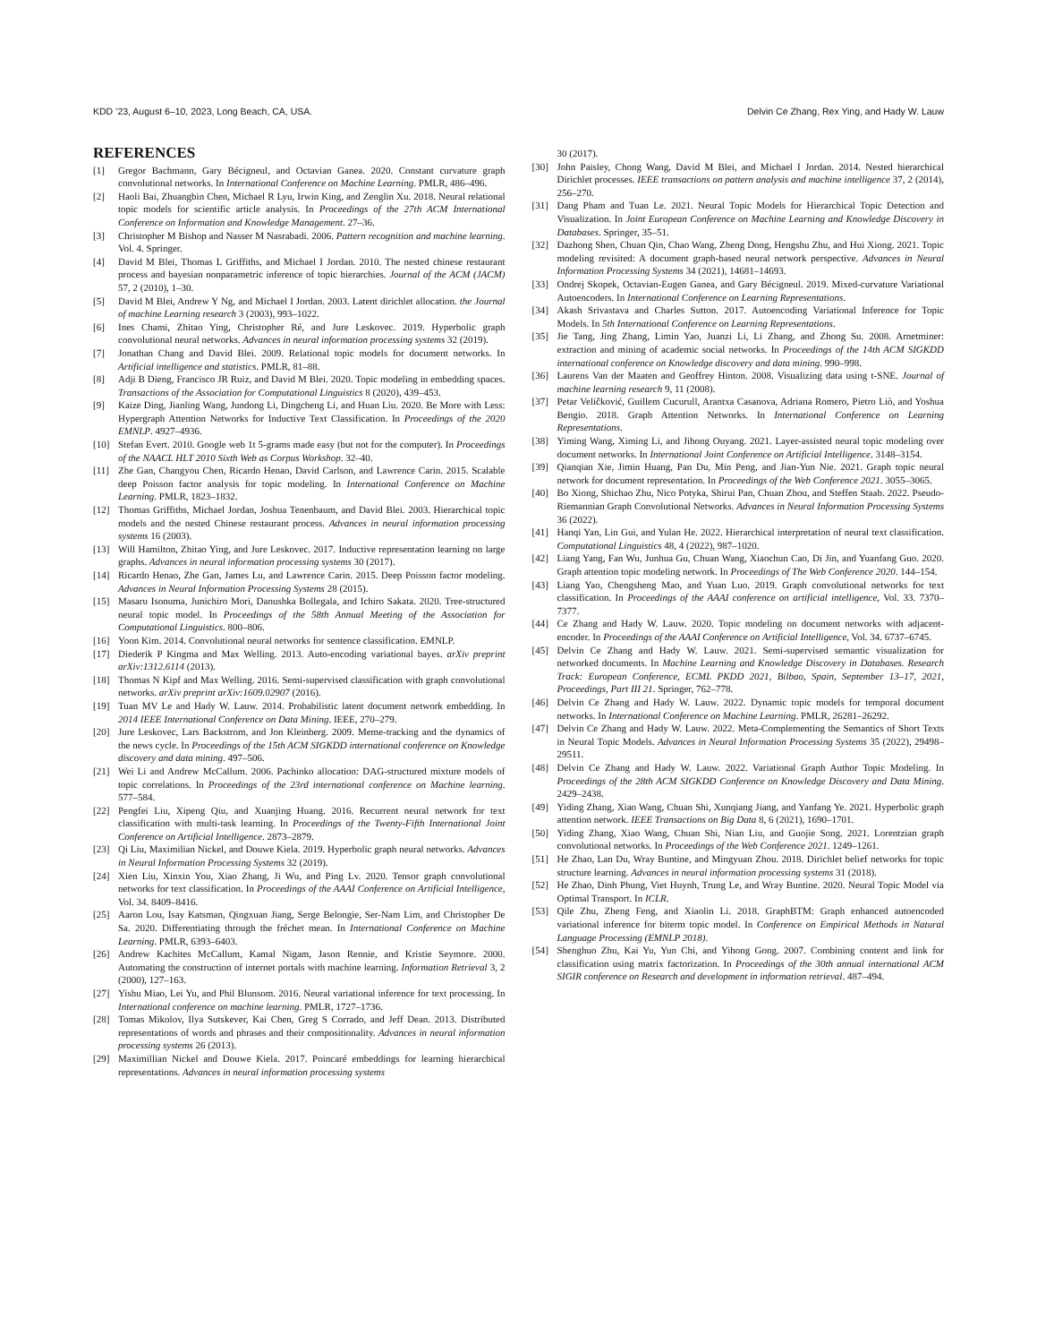KDD ’23, August 6–10, 2023, Long Beach, CA, USA. Delvin Ce Zhang, Rex Ying, and Hady W. Lauw
REFERENCES
[1] Gregor Bachmann, Gary Bécigneul, and Octavian Ganea. 2020. Constant curvature graph convolutional networks. In International Conference on Machine Learning. PMLR, 486–496.
[2] Haoli Bai, Zhuangbin Chen, Michael R Lyu, Irwin King, and Zenglin Xu. 2018. Neural relational topic models for scientific article analysis. In Proceedings of the 27th ACM International Conference on Information and Knowledge Management. 27–36.
[3] Christopher M Bishop and Nasser M Nasrabadi. 2006. Pattern recognition and machine learning. Vol. 4. Springer.
[4] David M Blei, Thomas L Griffiths, and Michael I Jordan. 2010. The nested chinese restaurant process and bayesian nonparametric inference of topic hierarchies. Journal of the ACM (JACM) 57, 2 (2010), 1–30.
[5] David M Blei, Andrew Y Ng, and Michael I Jordan. 2003. Latent dirichlet allocation. the Journal of machine Learning research 3 (2003), 993–1022.
[6] Ines Chami, Zhitao Ying, Christopher Ré, and Jure Leskovec. 2019. Hyperbolic graph convolutional neural networks. Advances in neural information processing systems 32 (2019).
[7] Jonathan Chang and David Blei. 2009. Relational topic models for document networks. In Artificial intelligence and statistics. PMLR, 81–88.
[8] Adji B Dieng, Francisco JR Ruiz, and David M Blei. 2020. Topic modeling in embedding spaces. Transactions of the Association for Computational Linguistics 8 (2020), 439–453.
[9] Kaize Ding, Jianling Wang, Jundong Li, Dingcheng Li, and Huan Liu. 2020. Be More with Less: Hypergraph Attention Networks for Inductive Text Classification. In Proceedings of the 2020 EMNLP. 4927–4936.
[10] Stefan Evert. 2010. Google web 1t 5-grams made easy (but not for the computer). In Proceedings of the NAACL HLT 2010 Sixth Web as Corpus Workshop. 32–40.
[11] Zhe Gan, Changyou Chen, Ricardo Henao, David Carlson, and Lawrence Carin. 2015. Scalable deep Poisson factor analysis for topic modeling. In International Conference on Machine Learning. PMLR, 1823–1832.
[12] Thomas Griffiths, Michael Jordan, Joshua Tenenbaum, and David Blei. 2003. Hierarchical topic models and the nested Chinese restaurant process. Advances in neural information processing systems 16 (2003).
[13] Will Hamilton, Zhitao Ying, and Jure Leskovec. 2017. Inductive representation learning on large graphs. Advances in neural information processing systems 30 (2017).
[14] Ricardo Henao, Zhe Gan, James Lu, and Lawrence Carin. 2015. Deep Poisson factor modeling. Advances in Neural Information Processing Systems 28 (2015).
[15] Masaru Isonuma, Junichiro Mori, Danushka Bollegala, and Ichiro Sakata. 2020. Tree-structured neural topic model. In Proceedings of the 58th Annual Meeting of the Association for Computational Linguistics. 800–806.
[16] Yoon Kim. 2014. Convolutional neural networks for sentence classification. EMNLP.
[17] Diederik P Kingma and Max Welling. 2013. Auto-encoding variational bayes. arXiv preprint arXiv:1312.6114 (2013).
[18] Thomas N Kipf and Max Welling. 2016. Semi-supervised classification with graph convolutional networks. arXiv preprint arXiv:1609.02907 (2016).
[19] Tuan MV Le and Hady W. Lauw. 2014. Probabilistic latent document network embedding. In 2014 IEEE International Conference on Data Mining. IEEE, 270–279.
[20] Jure Leskovec, Lars Backstrom, and Jon Kleinberg. 2009. Meme-tracking and the dynamics of the news cycle. In Proceedings of the 15th ACM SIGKDD international conference on Knowledge discovery and data mining. 497–506.
[21] Wei Li and Andrew McCallum. 2006. Pachinko allocation: DAG-structured mixture models of topic correlations. In Proceedings of the 23rd international conference on Machine learning. 577–584.
[22] Pengfei Liu, Xipeng Qiu, and Xuanjing Huang. 2016. Recurrent neural network for text classification with multi-task learning. In Proceedings of the Twenty-Fifth International Joint Conference on Artificial Intelligence. 2873–2879.
[23] Qi Liu, Maximilian Nickel, and Douwe Kiela. 2019. Hyperbolic graph neural networks. Advances in Neural Information Processing Systems 32 (2019).
[24] Xien Liu, Xinxin You, Xiao Zhang, Ji Wu, and Ping Lv. 2020. Tensor graph convolutional networks for text classification. In Proceedings of the AAAI Conference on Artificial Intelligence, Vol. 34. 8409–8416.
[25] Aaron Lou, Isay Katsman, Qingxuan Jiang, Serge Belongie, Ser-Nam Lim, and Christopher De Sa. 2020. Differentiating through the fréchet mean. In International Conference on Machine Learning. PMLR, 6393–6403.
[26] Andrew Kachites McCallum, Kamal Nigam, Jason Rennie, and Kristie Seymore. 2000. Automating the construction of internet portals with machine learning. Information Retrieval 3, 2 (2000), 127–163.
[27] Yishu Miao, Lei Yu, and Phil Blunsom. 2016. Neural variational inference for text processing. In International conference on machine learning. PMLR, 1727–1736.
[28] Tomas Mikolov, Ilya Sutskever, Kai Chen, Greg S Corrado, and Jeff Dean. 2013. Distributed representations of words and phrases and their compositionality. Advances in neural information processing systems 26 (2013).
[29] Maximillian Nickel and Douwe Kiela. 2017. Poincaré embeddings for learning hierarchical representations. Advances in neural information processing systems
30 (2017).
[30] John Paisley, Chong Wang, David M Blei, and Michael I Jordan. 2014. Nested hierarchical Dirichlet processes. IEEE transactions on pattern analysis and machine intelligence 37, 2 (2014), 256–270.
[31] Dang Pham and Tuan Le. 2021. Neural Topic Models for Hierarchical Topic Detection and Visualization. In Joint European Conference on Machine Learning and Knowledge Discovery in Databases. Springer, 35–51.
[32] Dazhong Shen, Chuan Qin, Chao Wang, Zheng Dong, Hengshu Zhu, and Hui Xiong. 2021. Topic modeling revisited: A document graph-based neural network perspective. Advances in Neural Information Processing Systems 34 (2021), 14681–14693.
[33] Ondrej Skopek, Octavian-Eugen Ganea, and Gary Bécigneul. 2019. Mixed-curvature Variational Autoencoders. In International Conference on Learning Representations.
[34] Akash Srivastava and Charles Sutton. 2017. Autoencoding Variational Inference for Topic Models. In 5th International Conference on Learning Representations.
[35] Jie Tang, Jing Zhang, Limin Yao, Juanzi Li, Li Zhang, and Zhong Su. 2008. Arnetminer: extraction and mining of academic social networks. In Proceedings of the 14th ACM SIGKDD international conference on Knowledge discovery and data mining. 990–998.
[36] Laurens Van der Maaten and Geoffrey Hinton. 2008. Visualizing data using t-SNE. Journal of machine learning research 9, 11 (2008).
[37] Petar Veličković, Guillem Cucurull, Arantxa Casanova, Adriana Romero, Pietro Liò, and Yoshua Bengio. 2018. Graph Attention Networks. In International Conference on Learning Representations.
[38] Yiming Wang, Ximing Li, and Jihong Ouyang. 2021. Layer-assisted neural topic modeling over document networks. In International Joint Conference on Artificial Intelligence. 3148–3154.
[39] Qianqian Xie, Jimin Huang, Pan Du, Min Peng, and Jian-Yun Nie. 2021. Graph topic neural network for document representation. In Proceedings of the Web Conference 2021. 3055–3065.
[40] Bo Xiong, Shichao Zhu, Nico Potyka, Shirui Pan, Chuan Zhou, and Steffen Staab. 2022. Pseudo-Riemannian Graph Convolutional Networks. Advances in Neural Information Processing Systems 36 (2022).
[41] Hanqi Yan, Lin Gui, and Yulan He. 2022. Hierarchical interpretation of neural text classification. Computational Linguistics 48, 4 (2022), 987–1020.
[42] Liang Yang, Fan Wu, Junhua Gu, Chuan Wang, Xiaochun Cao, Di Jin, and Yuanfang Guo. 2020. Graph attention topic modeling network. In Proceedings of The Web Conference 2020. 144–154.
[43] Liang Yao, Chengsheng Mao, and Yuan Luo. 2019. Graph convolutional networks for text classification. In Proceedings of the AAAI conference on artificial intelligence, Vol. 33. 7370–7377.
[44] Ce Zhang and Hady W. Lauw. 2020. Topic modeling on document networks with adjacent-encoder. In Proceedings of the AAAI Conference on Artificial Intelligence, Vol. 34. 6737–6745.
[45] Delvin Ce Zhang and Hady W. Lauw. 2021. Semi-supervised semantic visualization for networked documents. In Machine Learning and Knowledge Discovery in Databases. Research Track: European Conference, ECML PKDD 2021, Bilbao, Spain, September 13–17, 2021, Proceedings, Part III 21. Springer, 762–778.
[46] Delvin Ce Zhang and Hady W. Lauw. 2022. Dynamic topic models for temporal document networks. In International Conference on Machine Learning. PMLR, 26281–26292.
[47] Delvin Ce Zhang and Hady W. Lauw. 2022. Meta-Complementing the Semantics of Short Texts in Neural Topic Models. Advances in Neural Information Processing Systems 35 (2022), 29498–29511.
[48] Delvin Ce Zhang and Hady W. Lauw. 2022. Variational Graph Author Topic Modeling. In Proceedings of the 28th ACM SIGKDD Conference on Knowledge Discovery and Data Mining. 2429–2438.
[49] Yiding Zhang, Xiao Wang, Chuan Shi, Xunqiang Jiang, and Yanfang Ye. 2021. Hyperbolic graph attention network. IEEE Transactions on Big Data 8, 6 (2021), 1690–1701.
[50] Yiding Zhang, Xiao Wang, Chuan Shi, Nian Liu, and Guojie Song. 2021. Lorentzian graph convolutional networks. In Proceedings of the Web Conference 2021. 1249–1261.
[51] He Zhao, Lan Du, Wray Buntine, and Mingyuan Zhou. 2018. Dirichlet belief networks for topic structure learning. Advances in neural information processing systems 31 (2018).
[52] He Zhao, Dinh Phung, Viet Huynh, Trung Le, and Wray Buntine. 2020. Neural Topic Model via Optimal Transport. In ICLR.
[53] Qile Zhu, Zheng Feng, and Xiaolin Li. 2018. GraphBTM: Graph enhanced autoencoded variational inference for biterm topic model. In Conference on Empirical Methods in Natural Language Processing (EMNLP 2018).
[54] Shenghuo Zhu, Kai Yu, Yun Chi, and Yihong Gong. 2007. Combining content and link for classification using matrix factorization. In Proceedings of the 30th annual international ACM SIGIR conference on Research and development in information retrieval. 487–494.